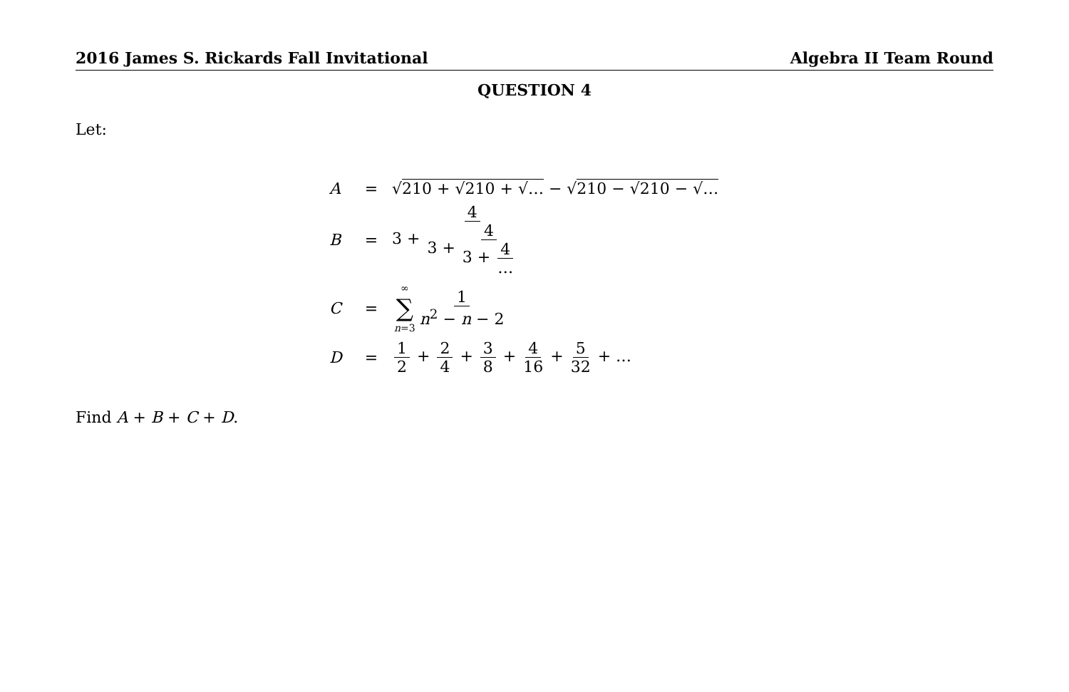2016 James S. Rickards Fall Invitational Algebra II Team Round
QUESTION 4
Let:
A = √210 + √210 + √… − √210 − √210 − √…
B = 3 + 4 3 + 4 3 + 4 …
C = ∞ ∑ n=3 1 n<sup>2</sup> − n − 2
D = 1 2 + 2 4 + 3 8 + 4 16 + 5 32 + …
Find A + B + C + D.